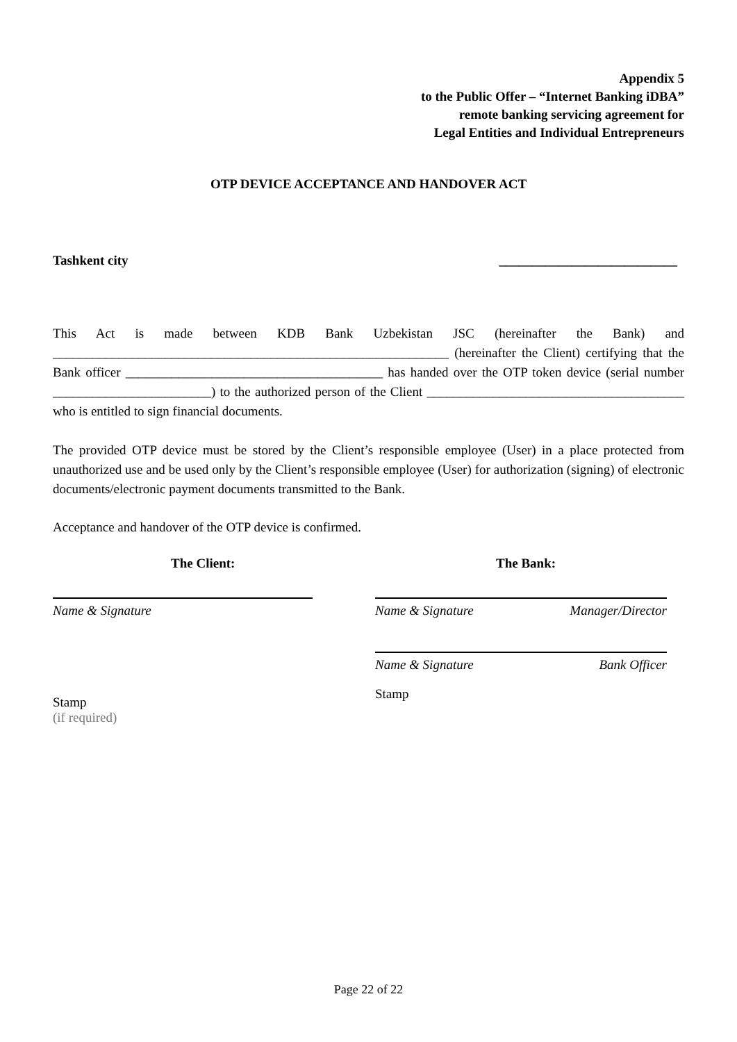Appendix 5
to the Public Offer – “Internet Banking iDBA”
remote banking servicing agreement for
Legal Entities and Individual Entrepreneurs
OTP DEVICE ACCEPTANCE AND HANDOVER ACT
Tashkent city ___________________________
This Act is made between KDB Bank Uzbekistan JSC (hereinafter the Bank) and ____________________________________________________________ (hereinafter the Client) certifying that the Bank officer _______________________________________ has handed over the OTP token device (serial number ________________________) to the authorized person of the Client _______________________________________ who is entitled to sign financial documents.
The provided OTP device must be stored by the Client’s responsible employee (User) in a place protected from unauthorized use and be used only by the Client’s responsible employee (User) for authorization (signing) of electronic documents/electronic payment documents transmitted to the Bank.
Acceptance and handover of the OTP device is confirmed.
The Client:
Name & Signature
Stamp
(if required)
The Bank:
Name & Signature Manager/Director
Name & Signature Bank Officer
Stamp
Page 22 of 22